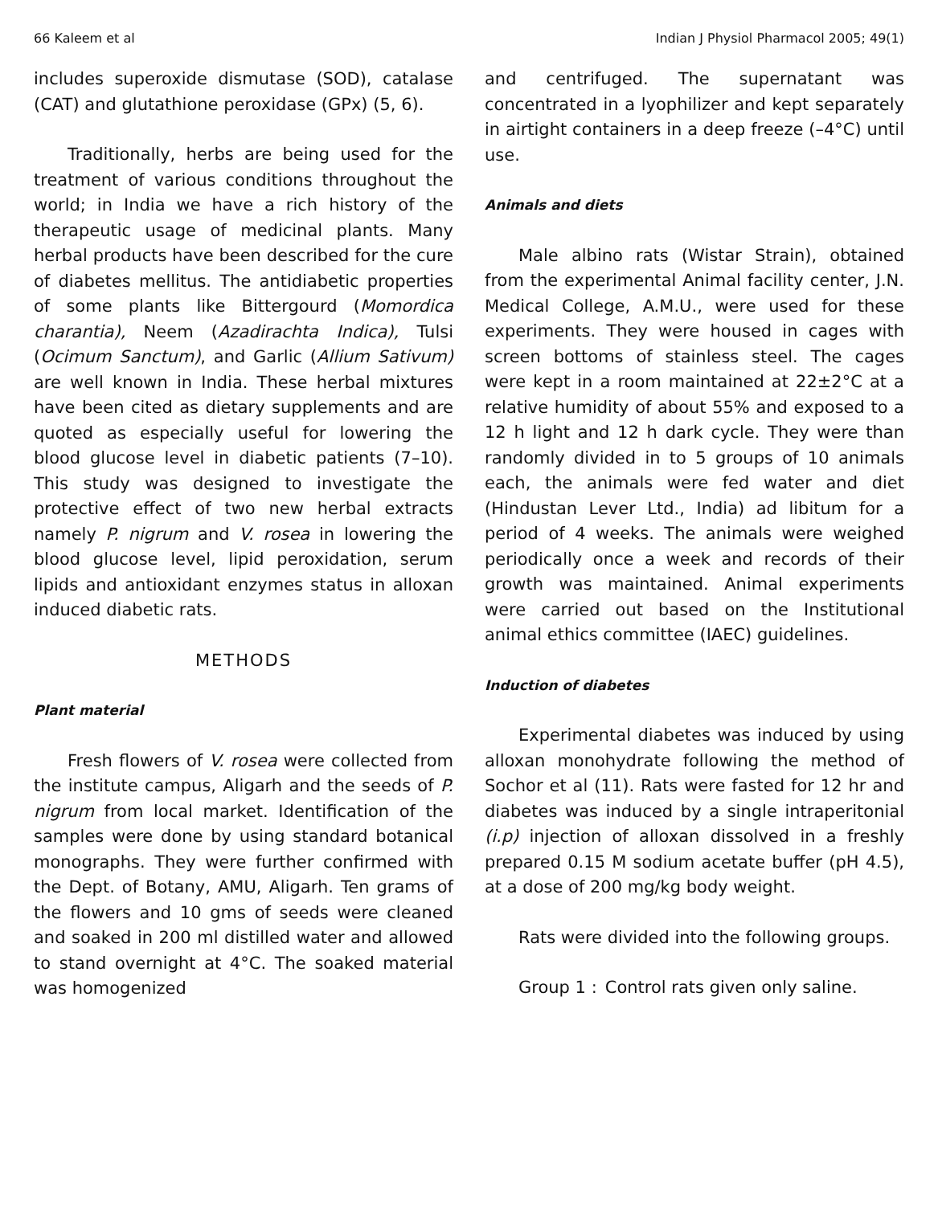66 Kaleem et al Indian J Physiol Pharmacol 2005; 49(1)
includes superoxide dismutase (SOD), catalase (CAT) and glutathione peroxidase (GPx) (5, 6).
Traditionally, herbs are being used for the treatment of various conditions throughout the world; in India we have a rich history of the therapeutic usage of medicinal plants. Many herbal products have been described for the cure of diabetes mellitus. The antidiabetic properties of some plants like Bittergourd (Momordica charantia), Neem (Azadirachta Indica), Tulsi (Ocimum Sanctum), and Garlic (Allium Sativum) are well known in India. These herbal mixtures have been cited as dietary supplements and are quoted as especially useful for lowering the blood glucose level in diabetic patients (7–10). This study was designed to investigate the protective effect of two new herbal extracts namely P. nigrum and V. rosea in lowering the blood glucose level, lipid peroxidation, serum lipids and antioxidant enzymes status in alloxan induced diabetic rats.
METHODS
Plant material
Fresh flowers of V. rosea were collected from the institute campus, Aligarh and the seeds of P. nigrum from local market. Identification of the samples were done by using standard botanical monographs. They were further confirmed with the Dept. of Botany, AMU, Aligarh. Ten grams of the flowers and 10 gms of seeds were cleaned and soaked in 200 ml distilled water and allowed to stand overnight at 4°C. The soaked material was homogenized
and centrifuged. The supernatant was concentrated in a lyophilizer and kept separately in airtight containers in a deep freeze (–4°C) until use.
Animals and diets
Male albino rats (Wistar Strain), obtained from the experimental Animal facility center, J.N. Medical College, A.M.U., were used for these experiments. They were housed in cages with screen bottoms of stainless steel. The cages were kept in a room maintained at 22±2°C at a relative humidity of about 55% and exposed to a 12 h light and 12 h dark cycle. They were than randomly divided in to 5 groups of 10 animals each, the animals were fed water and diet (Hindustan Lever Ltd., India) ad libitum for a period of 4 weeks. The animals were weighed periodically once a week and records of their growth was maintained. Animal experiments were carried out based on the Institutional animal ethics committee (IAEC) guidelines.
Induction of diabetes
Experimental diabetes was induced by using alloxan monohydrate following the method of Sochor et al (11). Rats were fasted for 12 hr and diabetes was induced by a single intraperitonial (i.p) injection of alloxan dissolved in a freshly prepared 0.15 M sodium acetate buffer (pH 4.5), at a dose of 200 mg/kg body weight.
Rats were divided into the following groups.
Group 1 : Control rats given only saline.